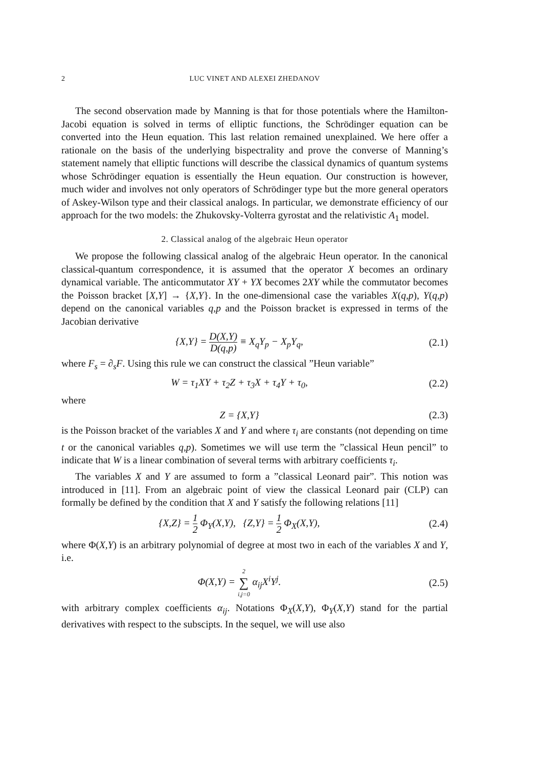2 LUC VINET AND ALEXEI ZHEDANOV
The second observation made by Manning is that for those potentials where the Hamilton-Jacobi equation is solved in terms of elliptic functions, the Schrödinger equation can be converted into the Heun equation. This last relation remained unexplained. We here offer a rationale on the basis of the underlying bispectrality and prove the converse of Manning’s statement namely that elliptic functions will describe the classical dynamics of quantum systems whose Schrödinger equation is essentially the Heun equation. Our construction is however, much wider and involves not only operators of Schrödinger type but the more general operators of Askey-Wilson type and their classical analogs. In particular, we demonstrate efficiency of our approach for the two models: the Zhukovsky-Volterra gyrostat and the relativistic A<sub>1</sub> model.
2. Classical analog of the algebraic Heun operator
We propose the following classical analog of the algebraic Heun operator. In the canonical classical-quantum correspondence, it is assumed that the operator X becomes an ordinary dynamical variable. The anticommutator XY + YX becomes 2XY while the commutator becomes the Poisson bracket [X,Y] → {X,Y}. In the one-dimensional case the variables X(q,p), Y(q,p) depend on the canonical variables q,p and the Poisson bracket is expressed in terms of the Jacobian derivative
{X,Y} = D(X,Y) D(q,p) ≡ X<sub>q</sub>Y<sub>p</sub> − X<sub>p</sub>Y<sub>q</sub>,
(2.1)
where F<sub>s</sub> = ∂<sub>s</sub>F. Using this rule we can construct the classical ”Heun variable”
W = τ<sub>1</sub>XY + τ<sub>2</sub>Z + τ<sub>3</sub>X + τ<sub>4</sub>Y + τ<sub>0</sub>,
(2.2)
where
Z = {X,Y} (2.3)
is the Poisson bracket of the variables X and Y and where τ<sub>i</sub> are constants (not depending on time t or the canonical variables q,p). Sometimes we will use term the ”classical Heun pencil” to indicate that W is a linear combination of several terms with arbitrary coefficients τ<sub>i</sub>.
The variables X and Y are assumed to form a ”classical Leonard pair”. This notion was introduced in [11]. From an algebraic point of view the classical Leonard pair (CLP) can formally be defined by the condition that X and Y satisfy the following relations [11]
{X,Z} = 1 2 Φ<sub>Y</sub>(X,Y), {Z,Y} = 1 2 Φ<sub>X</sub>(X,Y),
(2.4)
where Φ(X,Y) is an arbitrary polynomial of degree at most two in each of the variables X and Y, i.e.
Φ(X,Y) = 2 ∑ i,j=0 α<sub>ij</sub>X<sup>i</sup>Y<sup>j</sup>. (2.5)
with arbitrary complex coefficients α<sub>ij</sub>. Notations Φ<sub>X</sub>(X,Y), Φ<sub>Y</sub>(X,Y) stand for the partial derivatives with respect to the subscipts. In the sequel, we will use also